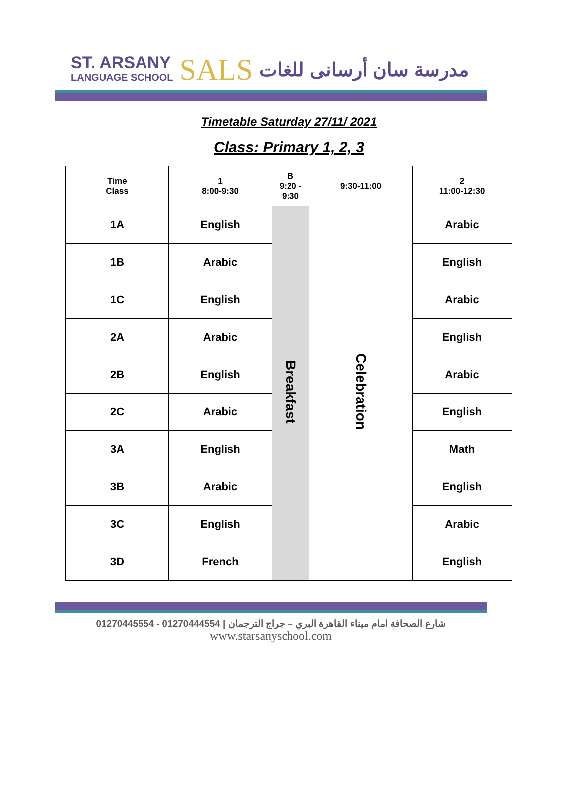ST. ARSANY
LANGUAGE SCHOOL
SALS
مدرسة سان أرسانى للغات
Timetable Saturday 27/11/ 2021
Class: Primary 1, 2, 3
| Time Class | 1 8:00-9:30 | B 9:20 - 9:30 | 9:30-11:00 | 2 11:00-12:30 |
| --- | --- | --- | --- | --- |
| 1A | English | Breakfast | Celebration | Arabic |
| 1B | Arabic | | | English |
| 1C | English | | | Arabic |
| 2A | Arabic | | | English |
| 2B | English | | | Arabic |
| 2C | Arabic | | | English |
| 3A | English | | | Math |
| 3B | Arabic | | | English |
| 3C | English | | | Arabic |
| 3D | French | | | English |
01270445554 - 01270444554 | شارع الصحافة امام ميناء القاهرة البري – جراج الترجمان
www.starsanyschool.com